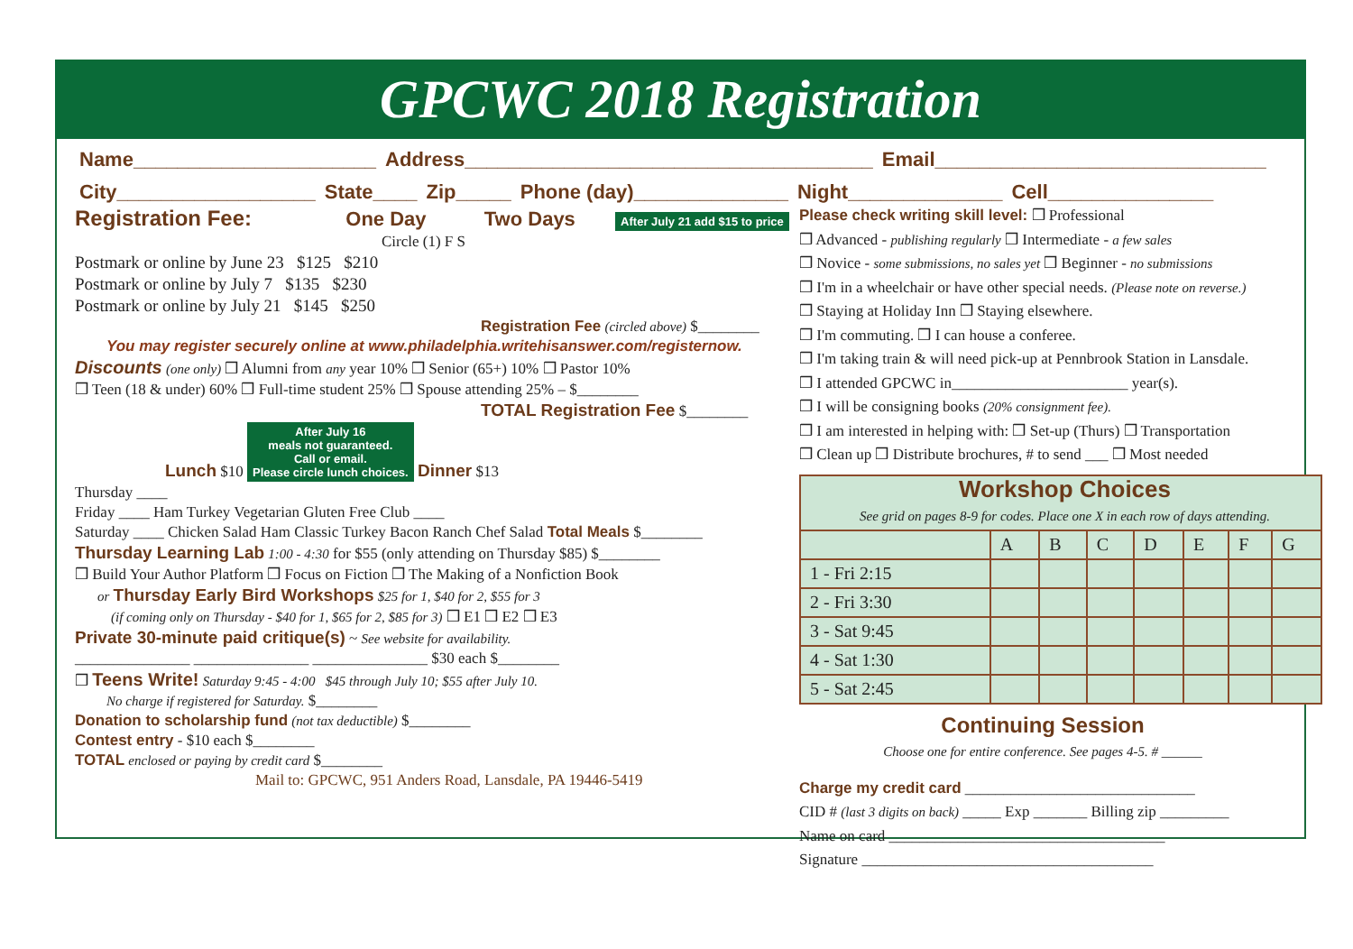GPCWC 2018 Registration
Name______________________ Address_____________________________________ Email______________________________
City__________________ State____ Zip_____ Phone (day)______________ Night______________ Cell_______________
Registration Fee: One Day Two Days After July 21 add $15 to price
Circle (1) F S
Postmark or online by June 23 $125 $210
Postmark or online by July 7 $135 $230
Postmark or online by July 21 $145 $250
Registration Fee (circled above) $________
You may register securely online at www.philadelphia.writehisanswer.com/registernow.
Discounts (one only) ❒ Alumni from any year 10% ❒ Senior (65+) 10% ❒ Pastor 10%
❒ Teen (18 & under) 60% ❒ Full-time student 25% ❒ Spouse attending 25% – $________
TOTAL Registration Fee $________
Lunch $10 After July 16
meals not guaranteed.
Call or email.
Please circle lunch choices. Dinner $13
Thursday ____
Friday ____ Ham Turkey Vegetarian Gluten Free Club ____
Saturday ____ Chicken Salad Ham Classic Turkey Bacon Ranch Chef Salad Total Meals $________
Thursday Learning Lab 1:00 - 4:30 for $55 (only attending on Thursday $85) $________
❒ Build Your Author Platform ❒ Focus on Fiction ❒ The Making of a Nonfiction Book
or Thursday Early Bird Workshops $25 for 1, $40 for 2, $55 for 3
(if coming only on Thursday - $40 for 1, $65 for 2, $85 for 3) ❒ E1 ❒ E2 ❒ E3
Private 30-minute paid critique(s) ~ See website for availability.
_______________ _______________ _______________ $30 each $________
❒ Teens Write! Saturday 9:45 - 4:00 $45 through July 10; $55 after July 10.
No charge if registered for Saturday. $________
Donation to scholarship fund (not tax deductible) $________
Contest entry - $10 each $________
TOTAL enclosed or paying by credit card $________
Mail to: GPCWC, 951 Anders Road, Lansdale, PA 19446-5419
Please check writing skill level: ❒ Professional
❒ Advanced - publishing regularly ❒ Intermediate - a few sales
❒ Novice - some submissions, no sales yet ❒ Beginner - no submissions
❒ I'm in a wheelchair or have other special needs. (Please note on reverse.)
❒ Staying at Holiday Inn ❒ Staying elsewhere.
❒ I'm commuting. ❒ I can house a conferee.
❒ I'm taking train & will need pick-up at Pennbrook Station in Lansdale.
❒ I attended GPCWC in_______________________ year(s).
❒ I will be consigning books (20% consignment fee).
❒ I am interested in helping with: ❒ Set-up (Thurs) ❒ Transportation
❒ Clean up ❒ Distribute brochures, # to send ___ ❒ Most needed
| Workshop Choices See grid on pages 8-9 for codes. Place one X in each row of days attending. | | | | | | | |
| --- | --- | --- | --- | --- | --- | --- | --- |
| | A | B | C | D | E | F | G |
| 1 - Fri 2:15 | | | | | | | |
| 2 - Fri 3:30 | | | | | | | |
| 3 - Sat 9:45 | | | | | | | |
| 4 - Sat 1:30 | | | | | | | |
| 5 - Sat 2:45 | | | | | | | |
Continuing Session
Choose one for entire conference. See pages 4-5. # ______
Charge my credit card ______________________________
CID # (last 3 digits on back) _____ Exp _______ Billing zip _________
Name on card ____________________________________
Signature ______________________________________